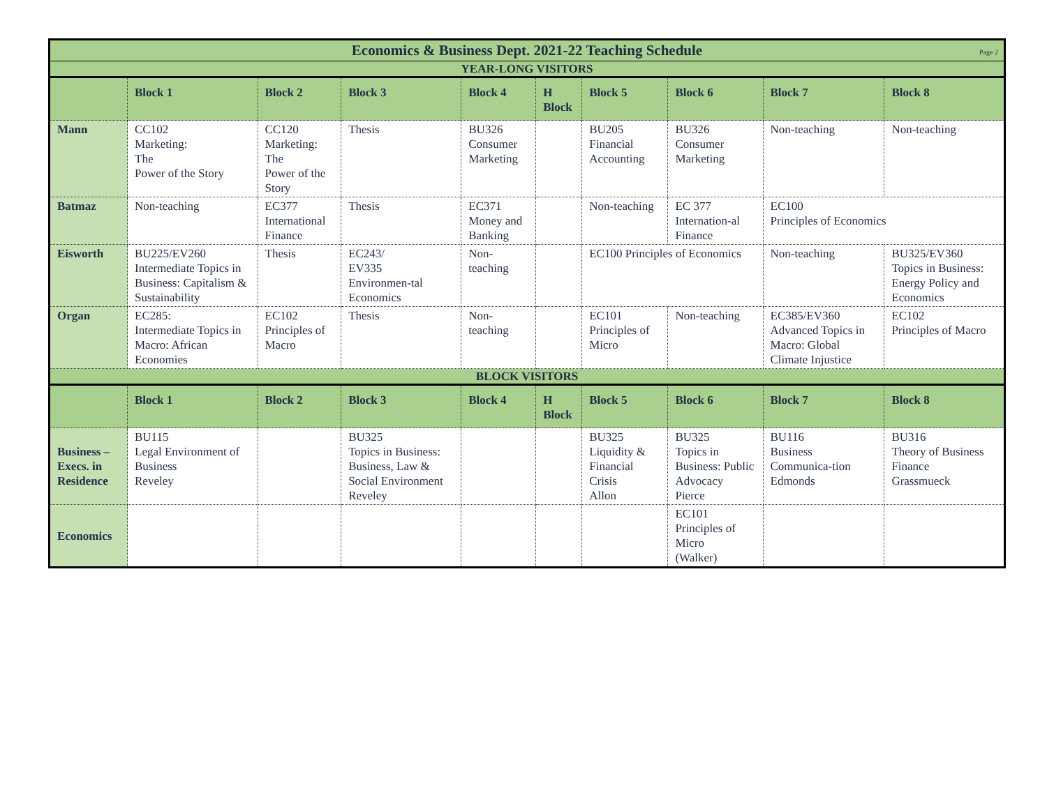| Economics & Business Dept. 2021-22 Teaching Schedule Page 2 | | | | | | | | | |
| YEAR-LONG VISITORS | | | | | | | | | |
| | Block 1 | Block 2 | Block 3 | Block 4 | H Block | Block 5 | Block 6 | Block 7 | Block 8 |
| Mann | CC102 Marketing: The Power of the Story | CC120 Marketing: The Power of the Story | Thesis | BU326 Consumer Marketing | | BU205 Financial Accounting | BU326 Consumer Marketing | Non-teaching | Non-teaching |
| Batmaz | Non-teaching | EC377 International Finance | Thesis | EC371 Money and Banking | | Non-teaching | EC 377 Internation-al Finance | EC100 Principles of Economics | |
| Eisworth | BU225/EV260 Intermediate Topics in Business: Capitalism & Sustainability | Thesis | EC243/ EV335 Environmen-tal Economics | Non-teaching | | EC100 Principles of Economics | | Non-teaching | BU325/EV360 Topics in Business: Energy Policy and Economics |
| Organ | EC285: Intermediate Topics in Macro: African Economies | EC102 Principles of Macro | Thesis | Non-teaching | | EC101 Principles of Micro | Non-teaching | EC385/EV360 Advanced Topics in Macro: Global Climate Injustice | EC102 Principles of Macro |
| BLOCK VISITORS | | | | | | | | | |
| | Block 1 | Block 2 | Block 3 | Block 4 | H Block | Block 5 | Block 6 | Block 7 | Block 8 |
| Business – Execs. in Residence | BU115 Legal Environment of Business Reveley | | BU325 Topics in Business: Business, Law & Social Environment Reveley | | | BU325 Liquidity & Financial Crisis Allon | BU325 Topics in Business: Public Advocacy Pierce | BU116 Business Communica-tion Edmonds | BU316 Theory of Business Finance Grassmueck |
| Economics | | | | | | | EC101 Principles of Micro (Walker) | | |